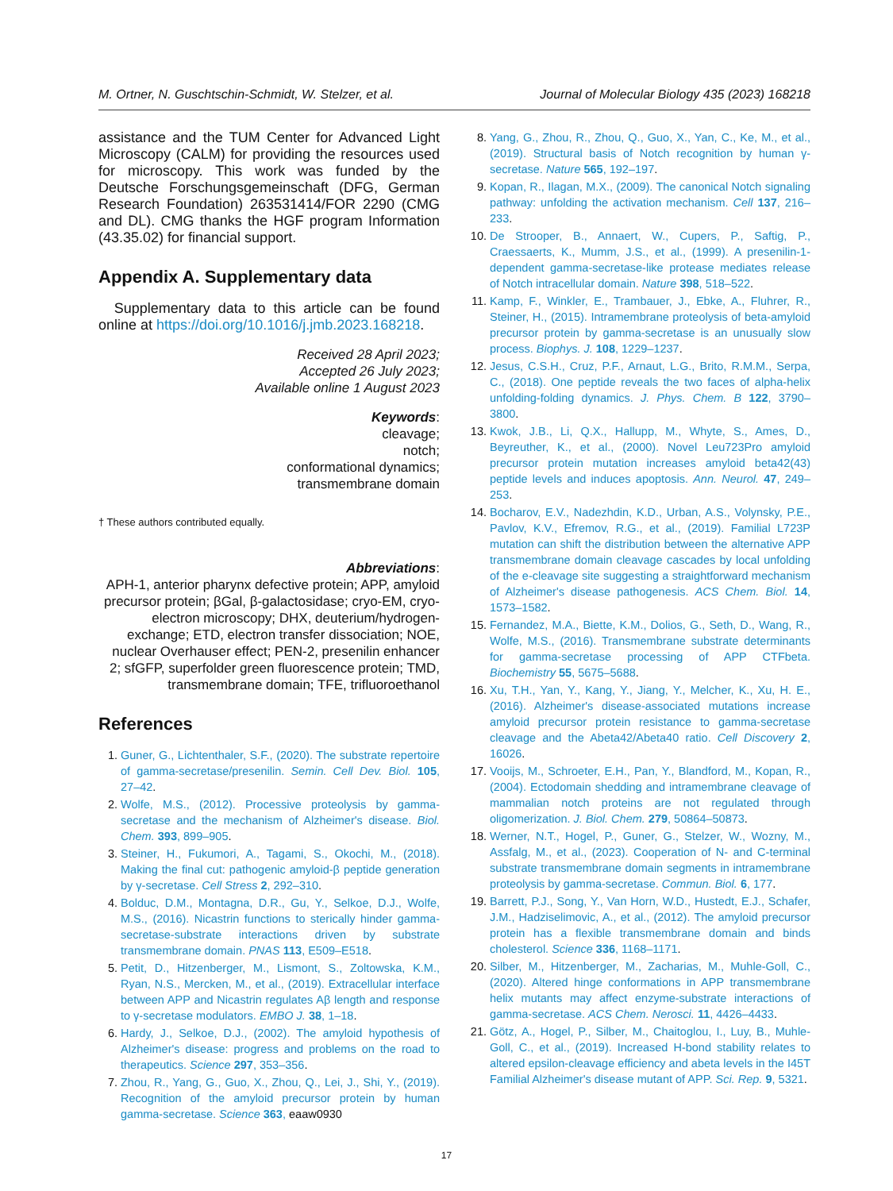M. Ortner, N. Guschtschin-Schmidt, W. Stelzer, et al. Journal of Molecular Biology 435 (2023) 168218
assistance and the TUM Center for Advanced Light Microscopy (CALM) for providing the resources used for microscopy. This work was funded by the Deutsche Forschungsgemeinschaft (DFG, German Research Foundation) 263531414/FOR 2290 (CMG and DL). CMG thanks the HGF program Information (43.35.02) for financial support.
Appendix A. Supplementary data
Supplementary data to this article can be found online at https://doi.org/10.1016/j.jmb.2023.168218.
Received 28 April 2023;
Accepted 26 July 2023;
Available online 1 August 2023
Keywords:
cleavage;
notch;
conformational dynamics;
transmembrane domain
† These authors contributed equally.
Abbreviations:
APH-1, anterior pharynx defective protein; APP, amyloid precursor protein; βGal, β-galactosidase; cryo-EM, cryo-electron microscopy; DHX, deuterium/hydrogen-exchange; ETD, electron transfer dissociation; NOE, nuclear Overhauser effect; PEN-2, presenilin enhancer 2; sfGFP, superfolder green fluorescence protein; TMD, transmembrane domain; TFE, trifluoroethanol
References
1. Guner, G., Lichtenthaler, S.F., (2020). The substrate repertoire of gamma-secretase/presenilin. Semin. Cell Dev. Biol. 105, 27–42.
2. Wolfe, M.S., (2012). Processive proteolysis by gamma-secretase and the mechanism of Alzheimer's disease. Biol. Chem. 393, 899–905.
3. Steiner, H., Fukumori, A., Tagami, S., Okochi, M., (2018). Making the final cut: pathogenic amyloid-β peptide generation by γ-secretase. Cell Stress 2, 292–310.
4. Bolduc, D.M., Montagna, D.R., Gu, Y., Selkoe, D.J., Wolfe, M.S., (2016). Nicastrin functions to sterically hinder gamma-secretase-substrate interactions driven by substrate transmembrane domain. PNAS 113, E509–E518.
5. Petit, D., Hitzenberger, M., Lismont, S., Zoltowska, K.M., Ryan, N.S., Mercken, M., et al., (2019). Extracellular interface between APP and Nicastrin regulates Aβ length and response to γ-secretase modulators. EMBO J. 38, 1–18.
6. Hardy, J., Selkoe, D.J., (2002). The amyloid hypothesis of Alzheimer's disease: progress and problems on the road to therapeutics. Science 297, 353–356.
7. Zhou, R., Yang, G., Guo, X., Zhou, Q., Lei, J., Shi, Y., (2019). Recognition of the amyloid precursor protein by human gamma-secretase. Science 363, eaaw0930
8. Yang, G., Zhou, R., Zhou, Q., Guo, X., Yan, C., Ke, M., et al., (2019). Structural basis of Notch recognition by human γ-secretase. Nature 565, 192–197.
9. Kopan, R., Ilagan, M.X., (2009). The canonical Notch signaling pathway: unfolding the activation mechanism. Cell 137, 216–233.
10. De Strooper, B., Annaert, W., Cupers, P., Saftig, P., Craessaerts, K., Mumm, J.S., et al., (1999). A presenilin-1-dependent gamma-secretase-like protease mediates release of Notch intracellular domain. Nature 398, 518–522.
11. Kamp, F., Winkler, E., Trambauer, J., Ebke, A., Fluhrer, R., Steiner, H., (2015). Intramembrane proteolysis of beta-amyloid precursor protein by gamma-secretase is an unusually slow process. Biophys. J. 108, 1229–1237.
12. Jesus, C.S.H., Cruz, P.F., Arnaut, L.G., Brito, R.M.M., Serpa, C., (2018). One peptide reveals the two faces of alpha-helix unfolding-folding dynamics. J. Phys. Chem. B 122, 3790–3800.
13. Kwok, J.B., Li, Q.X., Hallupp, M., Whyte, S., Ames, D., Beyreuther, K., et al., (2000). Novel Leu723Pro amyloid precursor protein mutation increases amyloid beta42(43) peptide levels and induces apoptosis. Ann. Neurol. 47, 249–253.
14. Bocharov, E.V., Nadezhdin, K.D., Urban, A.S., Volynsky, P.E., Pavlov, K.V., Efremov, R.G., et al., (2019). Familial L723P mutation can shift the distribution between the alternative APP transmembrane domain cleavage cascades by local unfolding of the e-cleavage site suggesting a straightforward mechanism of Alzheimer's disease pathogenesis. ACS Chem. Biol. 14, 1573–1582.
15. Fernandez, M.A., Biette, K.M., Dolios, G., Seth, D., Wang, R., Wolfe, M.S., (2016). Transmembrane substrate determinants for gamma-secretase processing of APP CTFbeta. Biochemistry 55, 5675–5688.
16. Xu, T.H., Yan, Y., Kang, Y., Jiang, Y., Melcher, K., Xu, H. E., (2016). Alzheimer's disease-associated mutations increase amyloid precursor protein resistance to gamma-secretase cleavage and the Abeta42/Abeta40 ratio. Cell Discovery 2, 16026.
17. Vooijs, M., Schroeter, E.H., Pan, Y., Blandford, M., Kopan, R., (2004). Ectodomain shedding and intramembrane cleavage of mammalian notch proteins are not regulated through oligomerization. J. Biol. Chem. 279, 50864–50873.
18. Werner, N.T., Hogel, P., Guner, G., Stelzer, W., Wozny, M., Assfalg, M., et al., (2023). Cooperation of N- and C-terminal substrate transmembrane domain segments in intramembrane proteolysis by gamma-secretase. Commun. Biol. 6, 177.
19. Barrett, P.J., Song, Y., Van Horn, W.D., Hustedt, E.J., Schafer, J.M., Hadziselimovic, A., et al., (2012). The amyloid precursor protein has a flexible transmembrane domain and binds cholesterol. Science 336, 1168–1171.
20. Silber, M., Hitzenberger, M., Zacharias, M., Muhle-Goll, C., (2020). Altered hinge conformations in APP transmembrane helix mutants may affect enzyme-substrate interactions of gamma-secretase. ACS Chem. Nerosci. 11, 4426–4433.
21. Götz, A., Hogel, P., Silber, M., Chaitoglou, I., Luy, B., Muhle-Goll, C., et al., (2019). Increased H-bond stability relates to altered epsilon-cleavage efficiency and abeta levels in the I45T Familial Alzheimer's disease mutant of APP. Sci. Rep. 9, 5321.
17